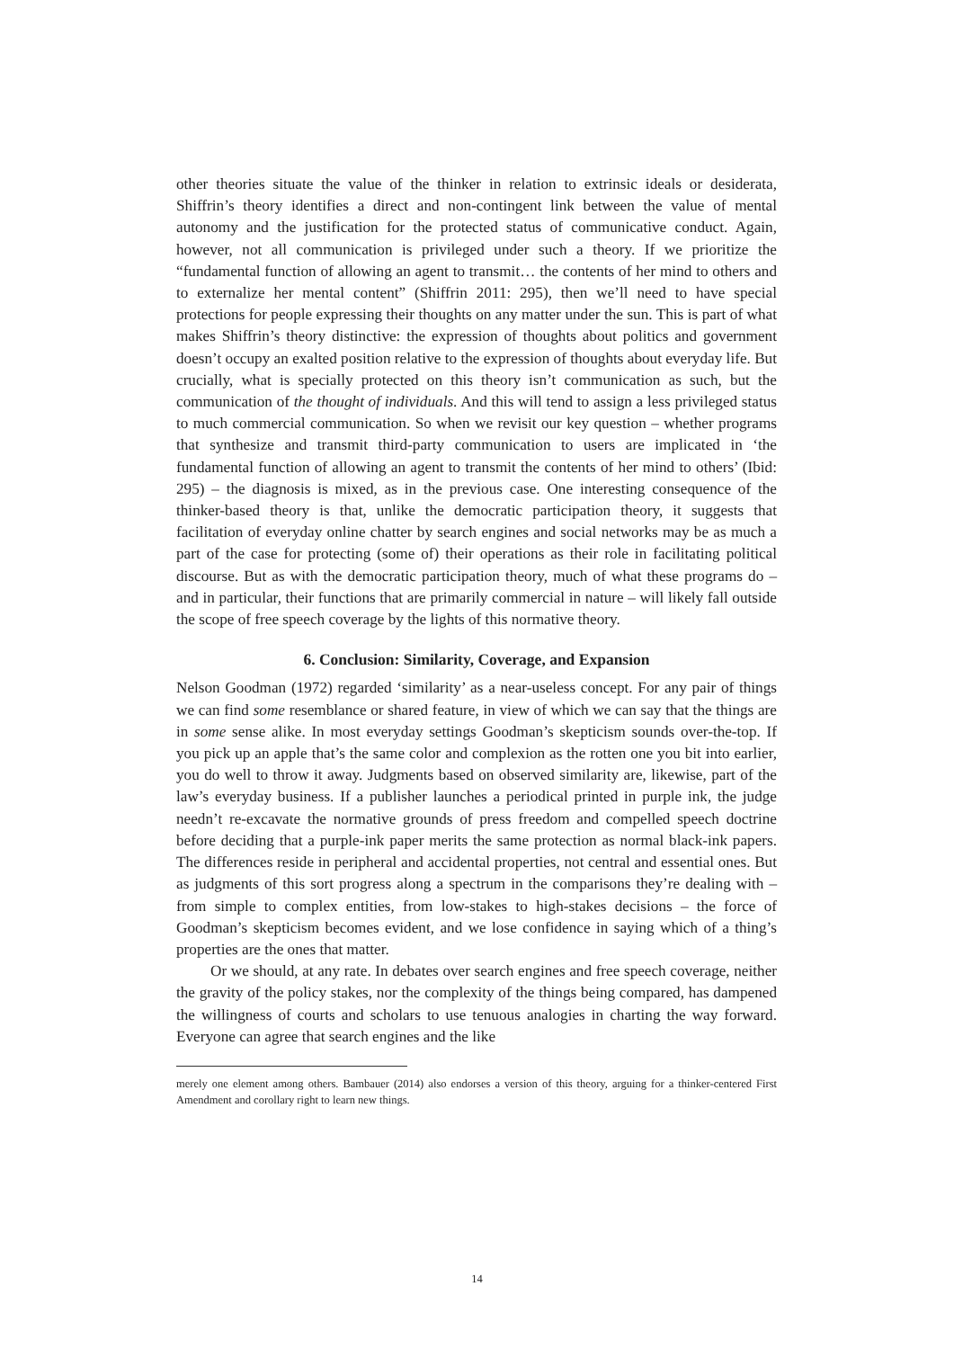other theories situate the value of the thinker in relation to extrinsic ideals or desiderata, Shiffrin’s theory identifies a direct and non-contingent link between the value of mental autonomy and the justification for the protected status of communicative conduct. Again, however, not all communication is privileged under such a theory. If we prioritize the “fundamental function of allowing an agent to transmit… the contents of her mind to others and to externalize her mental content” (Shiffrin 2011: 295), then we’ll need to have special protections for people expressing their thoughts on any matter under the sun. This is part of what makes Shiffrin’s theory distinctive: the expression of thoughts about politics and government doesn’t occupy an exalted position relative to the expression of thoughts about everyday life. But crucially, what is specially protected on this theory isn’t communication as such, but the communication of the thought of individuals. And this will tend to assign a less privileged status to much commercial communication. So when we revisit our key question – whether programs that synthesize and transmit third-party communication to users are implicated in ‘the fundamental function of allowing an agent to transmit the contents of her mind to others’ (Ibid: 295) – the diagnosis is mixed, as in the previous case. One interesting consequence of the thinker-based theory is that, unlike the democratic participation theory, it suggests that facilitation of everyday online chatter by search engines and social networks may be as much a part of the case for protecting (some of) their operations as their role in facilitating political discourse. But as with the democratic participation theory, much of what these programs do – and in particular, their functions that are primarily commercial in nature – will likely fall outside the scope of free speech coverage by the lights of this normative theory.
6. Conclusion: Similarity, Coverage, and Expansion
Nelson Goodman (1972) regarded ‘similarity’ as a near-useless concept. For any pair of things we can find some resemblance or shared feature, in view of which we can say that the things are in some sense alike. In most everyday settings Goodman’s skepticism sounds over-the-top. If you pick up an apple that’s the same color and complexion as the rotten one you bit into earlier, you do well to throw it away. Judgments based on observed similarity are, likewise, part of the law’s everyday business. If a publisher launches a periodical printed in purple ink, the judge needn’t re-excavate the normative grounds of press freedom and compelled speech doctrine before deciding that a purple-ink paper merits the same protection as normal black-ink papers. The differences reside in peripheral and accidental properties, not central and essential ones. But as judgments of this sort progress along a spectrum in the comparisons they’re dealing with – from simple to complex entities, from low-stakes to high-stakes decisions – the force of Goodman’s skepticism becomes evident, and we lose confidence in saying which of a thing’s properties are the ones that matter.
Or we should, at any rate. In debates over search engines and free speech coverage, neither the gravity of the policy stakes, nor the complexity of the things being compared, has dampened the willingness of courts and scholars to use tenuous analogies in charting the way forward. Everyone can agree that search engines and the like
merely one element among others. Bambauer (2014) also endorses a version of this theory, arguing for a thinker-centered First Amendment and corollary right to learn new things.
14